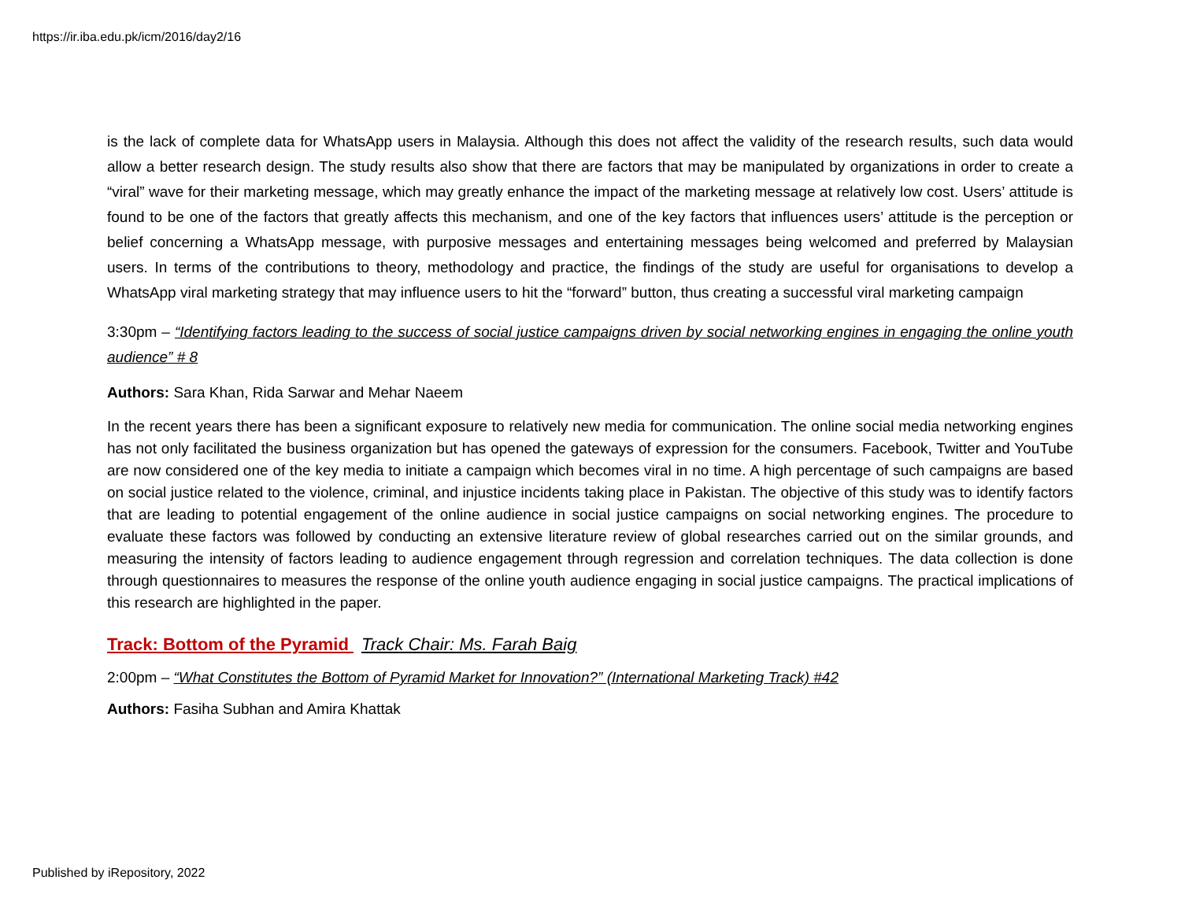https://ir.iba.edu.pk/icm/2016/day2/16
is the lack of complete data for WhatsApp users in Malaysia. Although this does not affect the validity of the research results, such data would allow a better research design. The study results also show that there are factors that may be manipulated by organizations in order to create a “viral” wave for their marketing message, which may greatly enhance the impact of the marketing message at relatively low cost. Users’ attitude is found to be one of the factors that greatly affects this mechanism, and one of the key factors that influences users’ attitude is the perception or belief concerning a WhatsApp message, with purposive messages and entertaining messages being welcomed and preferred by Malaysian users. In terms of the contributions to theory, methodology and practice, the findings of the study are useful for organisations to develop a WhatsApp viral marketing strategy that may influence users to hit the “forward” button, thus creating a successful viral marketing campaign
3:30pm – “Identifying factors leading to the success of social justice campaigns driven by social networking engines in engaging the online youth audience” # 8
Authors: Sara Khan, Rida Sarwar and Mehar Naeem
In the recent years there has been a significant exposure to relatively new media for communication. The online social media networking engines has not only facilitated the business organization but has opened the gateways of expression for the consumers. Facebook, Twitter and YouTube are now considered one of the key media to initiate a campaign which becomes viral in no time. A high percentage of such campaigns are based on social justice related to the violence, criminal, and injustice incidents taking place in Pakistan. The objective of this study was to identify factors that are leading to potential engagement of the online audience in social justice campaigns on social networking engines. The procedure to evaluate these factors was followed by conducting an extensive literature review of global researches carried out on the similar grounds, and measuring the intensity of factors leading to audience engagement through regression and correlation techniques. The data collection is done through questionnaires to measures the response of the online youth audience engaging in social justice campaigns. The practical implications of this research are highlighted in the paper.
Track: Bottom of the Pyramid Track Chair: Ms. Farah Baig
2:00pm – “What Constitutes the Bottom of Pyramid Market for Innovation?” (International Marketing Track) #42
Authors: Fasiha Subhan and Amira Khattak
Published by iRepository, 2022